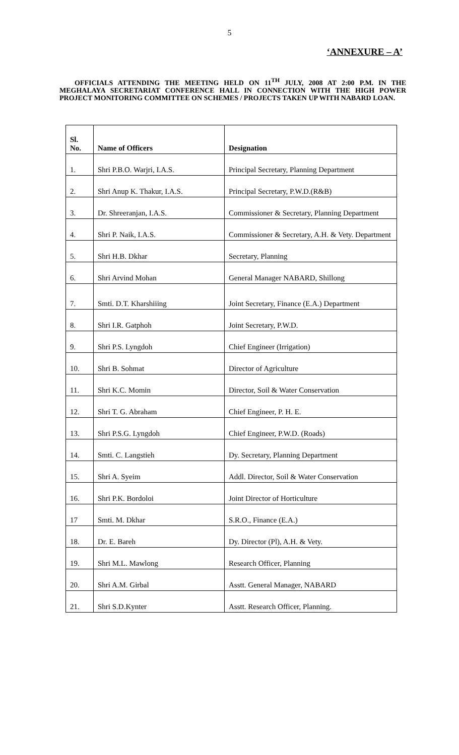5
‘ANNEXURE – A’
OFFICIALS ATTENDING THE MEETING HELD ON 11<sup>TH</sup> JULY, 2008 AT 2:00 P.M. IN THE MEGHALAYA SECRETARIAT CONFERENCE HALL IN CONNECTION WITH THE HIGH POWER PROJECT MONITORING COMMITTEE ON SCHEMES / PROJECTS TAKEN UP WITH NABARD LOAN.
| Sl. No. | Name of Officers | Designation |
| --- | --- | --- |
| 1. | Shri P.B.O. Warjri, I.A.S. | Principal Secretary, Planning Department |
| 2. | Shri Anup K. Thakur, I.A.S. | Principal Secretary, P.W.D.(R&B) |
| 3. | Dr. Shreeranjan, I.A.S. | Commissioner & Secretary, Planning Department |
| 4. | Shri P. Naik, I.A.S. | Commissioner & Secretary, A.H. & Vety. Department |
| 5. | Shri H.B. Dkhar | Secretary, Planning |
| 6. | Shri Arvind Mohan | General Manager NABARD, Shillong |
| 7. | Smti. D.T. Kharshiiing | Joint Secretary, Finance (E.A.) Department |
| 8. | Shri I.R. Gatphoh | Joint Secretary, P.W.D. |
| 9. | Shri P.S. Lyngdoh | Chief Engineer (Irrigation) |
| 10. | Shri B. Sohmat | Director of Agriculture |
| 11. | Shri K.C. Momin | Director, Soil & Water Conservation |
| 12. | Shri T. G. Abraham | Chief Engineer, P. H. E. |
| 13. | Shri P.S.G. Lyngdoh | Chief Engineer, P.W.D. (Roads) |
| 14. | Smti. C. Langstieh | Dy. Secretary, Planning Department |
| 15. | Shri A. Syeim | Addl. Director, Soil & Water Conservation |
| 16. | Shri P.K. Bordoloi | Joint Director of Horticulture |
| 17 | Smti. M. Dkhar | S.R.O., Finance (E.A.) |
| 18. | Dr. E. Bareh | Dy. Director (Pl), A.H. & Vety. |
| 19. | Shri M.L. Mawlong | Research Officer, Planning |
| 20. | Shri A.M. Girbal | Asstt. General Manager, NABARD |
| 21. | Shri S.D.Kynter | Asstt. Research Officer, Planning. |